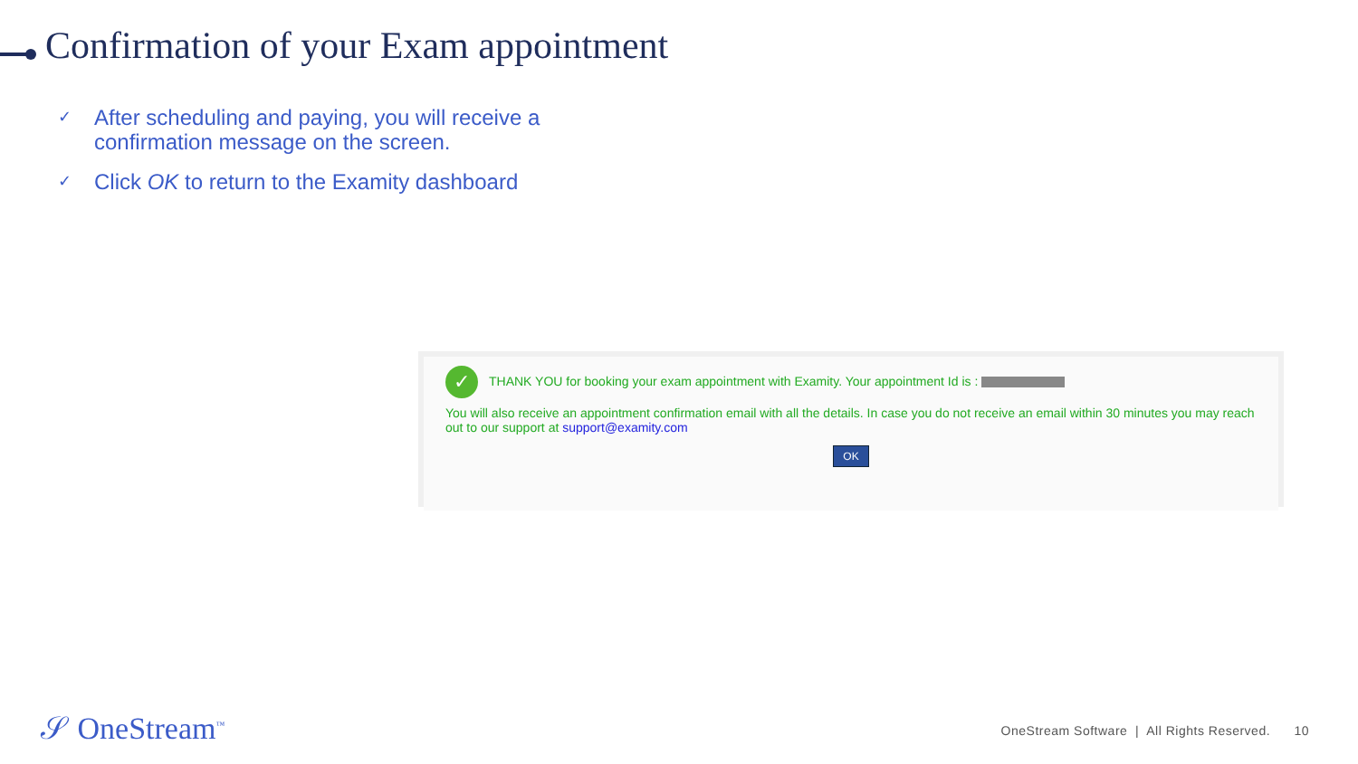Confirmation of your Exam appointment
✓ After scheduling and paying, you will receive a confirmation message on the screen.
✓ Click OK to return to the Examity dashboard
✓ THANK YOU for booking your exam appointment with Examity. Your appointment Id is :
You will also receive an appointment confirmation email with all the details. In case you do not receive an email within 30 minutes you may reach out to our support at support@examity.com
OK
𝒮 OneStream<sup>™</sup>
OneStream Software | All Rights Reserved. 10